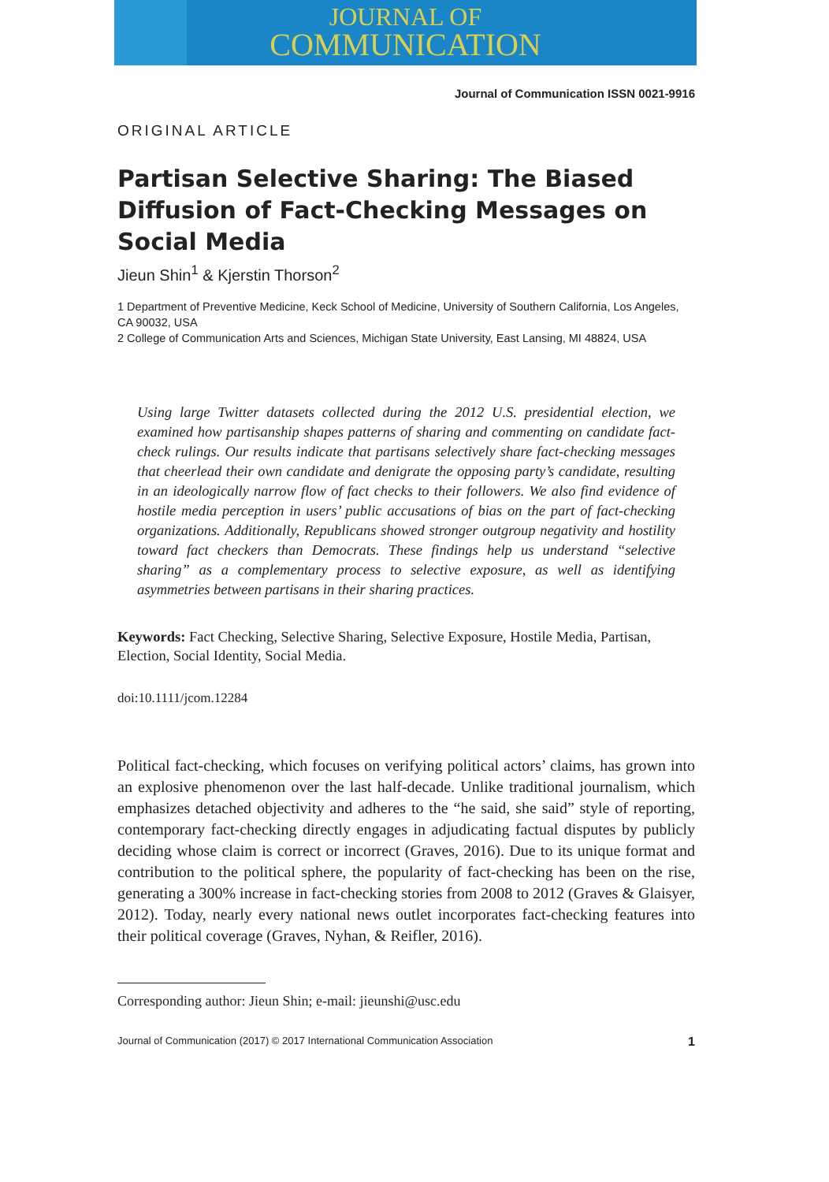JOURNAL OF
COMMUNICATION
Journal of Communication ISSN 0021-9916
ORIGINAL ARTICLE
Partisan Selective Sharing: The Biased Diffusion of Fact-Checking Messages on Social Media
Jieun Shin<sup>1</sup> & Kjerstin Thorson<sup>2</sup>
1 Department of Preventive Medicine, Keck School of Medicine, University of Southern California, Los Angeles, CA 90032, USA
2 College of Communication Arts and Sciences, Michigan State University, East Lansing, MI 48824, USA
Using large Twitter datasets collected during the 2012 U.S. presidential election, we examined how partisanship shapes patterns of sharing and commenting on candidate fact-check rulings. Our results indicate that partisans selectively share fact-checking messages that cheerlead their own candidate and denigrate the opposing party’s candidate, resulting in an ideologically narrow flow of fact checks to their followers. We also find evidence of hostile media perception in users’ public accusations of bias on the part of fact-checking organizations. Additionally, Republicans showed stronger outgroup negativity and hostility toward fact checkers than Democrats. These findings help us understand “selective sharing” as a complementary process to selective exposure, as well as identifying asymmetries between partisans in their sharing practices.
Keywords: Fact Checking, Selective Sharing, Selective Exposure, Hostile Media, Partisan, Election, Social Identity, Social Media.
doi:10.1111/jcom.12284
Political fact-checking, which focuses on verifying political actors’ claims, has grown into an explosive phenomenon over the last half-decade. Unlike traditional journalism, which emphasizes detached objectivity and adheres to the “he said, she said” style of reporting, contemporary fact-checking directly engages in adjudicating factual disputes by publicly deciding whose claim is correct or incorrect (Graves, 2016). Due to its unique format and contribution to the political sphere, the popularity of fact-checking has been on the rise, generating a 300% increase in fact-checking stories from 2008 to 2012 (Graves & Glaisyer, 2012). Today, nearly every national news outlet incorporates fact-checking features into their political coverage (Graves, Nyhan, & Reifler, 2016).
Corresponding author: Jieun Shin; e-mail: jieunshi@usc.edu
Journal of Communication (2017) © 2017 International Communication Association 1